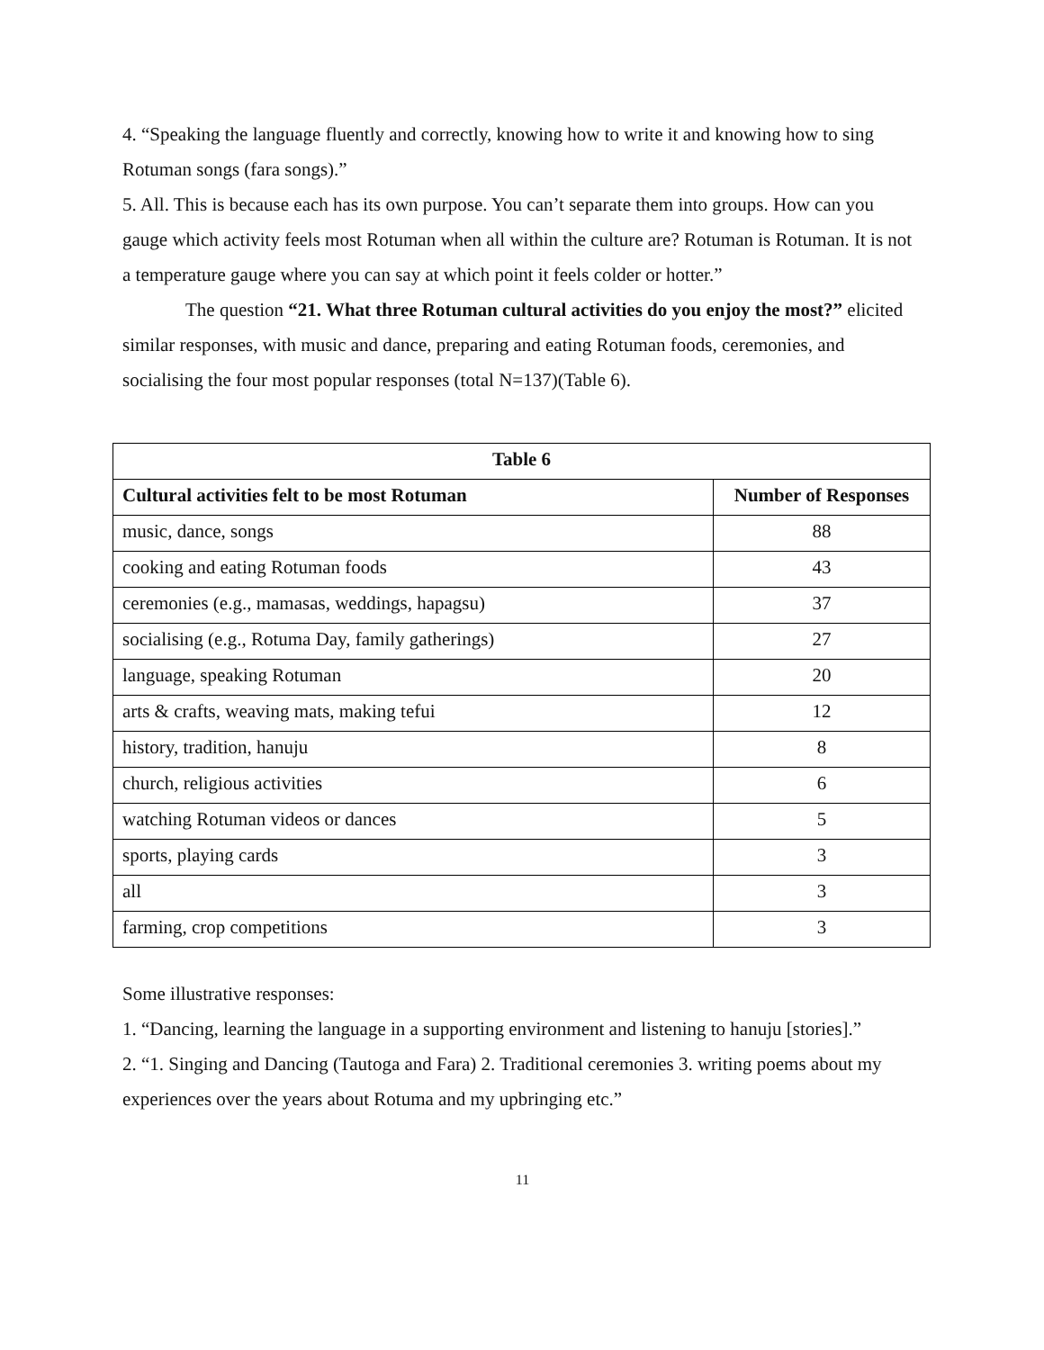4. “Speaking the language fluently and correctly, knowing how to write it and knowing how to sing Rotuman songs (fara songs).”
5. All. This is because each has its own purpose. You can’t separate them into groups. How can you gauge which activity feels most Rotuman when all within the culture are? Rotuman is Rotuman. It is not a temperature gauge where you can say at which point it feels colder or hotter.”
The question “21. What three Rotuman cultural activities do you enjoy the most?” elicited similar responses, with music and dance, preparing and eating Rotuman foods, ceremonies, and socialising the four most popular responses (total N=137)(Table 6).
| Table 6 | |
| --- | --- |
| Cultural activities felt to be most Rotuman | Number of Responses |
| music, dance, songs | 88 |
| cooking and eating Rotuman foods | 43 |
| ceremonies (e.g., mamasas, weddings, hapagsu) | 37 |
| socialising (e.g., Rotuma Day, family gatherings) | 27 |
| language, speaking Rotuman | 20 |
| arts & crafts, weaving mats, making tefui | 12 |
| history, tradition, hanuju | 8 |
| church, religious activities | 6 |
| watching Rotuman videos or dances | 5 |
| sports, playing cards | 3 |
| all | 3 |
| farming, crop competitions | 3 |
Some illustrative responses:
1. “Dancing, learning the language in a supporting environment and listening to hanuju [stories].”
2. “1. Singing and Dancing (Tautoga and Fara) 2. Traditional ceremonies 3. writing poems about my experiences over the years about Rotuma and my upbringing etc.”
11